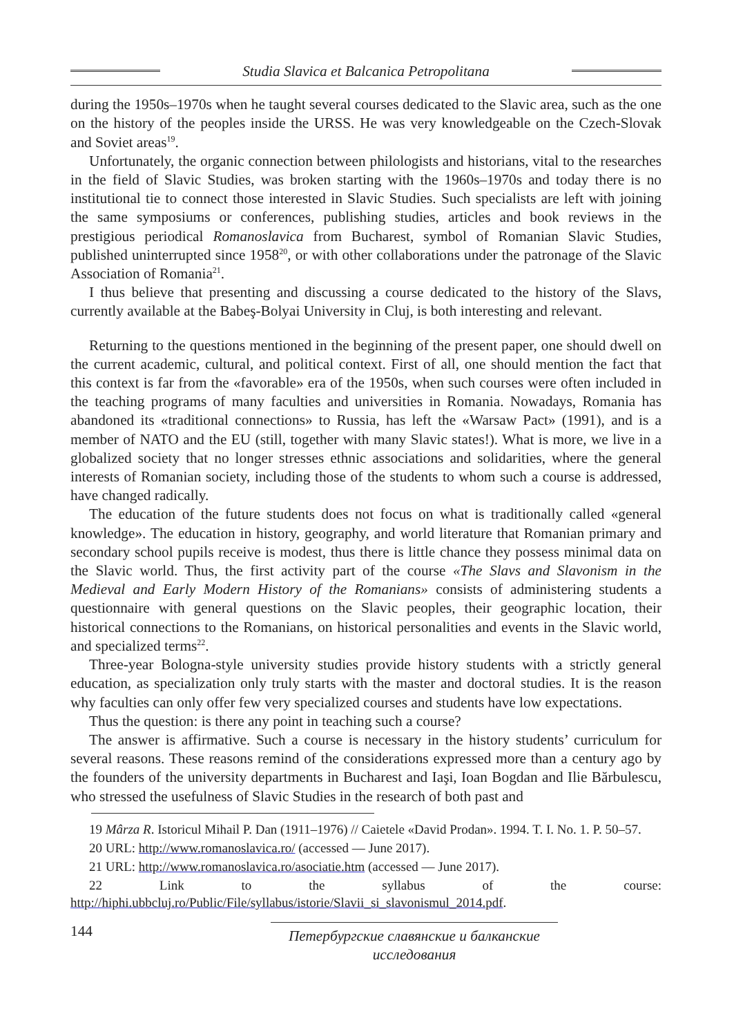Studia Slavica et Balcanica Petropolitana
during the 1950s–1970s when he taught several courses dedicated to the Slavic area, such as the one on the history of the peoples inside the URSS. He was very knowledgeable on the Czech-Slovak and Soviet areas<sup>19</sup>.
Unfortunately, the organic connection between philologists and historians, vital to the researches in the field of Slavic Studies, was broken starting with the 1960s–1970s and today there is no institutional tie to connect those interested in Slavic Studies. Such specialists are left with joining the same symposiums or conferences, publishing studies, articles and book reviews in the prestigious periodical Romanoslavica from Bucharest, symbol of Romanian Slavic Studies, published uninterrupted since 1958<sup>20</sup>, or with other collaborations under the patronage of the Slavic Association of Romania<sup>21</sup>.
I thus believe that presenting and discussing a course dedicated to the history of the Slavs, currently available at the Babeş-Bolyai University in Cluj, is both interesting and relevant.
Returning to the questions mentioned in the beginning of the present paper, one should dwell on the current academic, cultural, and political context. First of all, one should mention the fact that this context is far from the «favorable» era of the 1950s, when such courses were often included in the teaching programs of many faculties and universities in Romania. Nowadays, Romania has abandoned its «traditional connections» to Russia, has left the «Warsaw Pact» (1991), and is a member of NATO and the EU (still, together with many Slavic states!). What is more, we live in a globalized society that no longer stresses ethnic associations and solidarities, where the general interests of Romanian society, including those of the students to whom such a course is addressed, have changed radically.
The education of the future students does not focus on what is traditionally called «general knowledge». The education in history, geography, and world literature that Romanian primary and secondary school pupils receive is modest, thus there is little chance they possess minimal data on the Slavic world. Thus, the first activity part of the course «The Slavs and Slavonism in the Medieval and Early Modern History of the Romanians» consists of administering students a questionnaire with general questions on the Slavic peoples, their geographic location, their historical connections to the Romanians, on historical personalities and events in the Slavic world, and specialized terms<sup>22</sup>.
Three-year Bologna-style university studies provide history students with a strictly general education, as specialization only truly starts with the master and doctoral studies. It is the reason why faculties can only offer few very specialized courses and students have low expectations.
Thus the question: is there any point in teaching such a course?
The answer is affirmative. Such a course is necessary in the history students’ curriculum for several reasons. These reasons remind of the considerations expressed more than a century ago by the founders of the university departments in Bucharest and Iaşi, Ioan Bogdan and Ilie Bărbulescu, who stressed the usefulness of Slavic Studies in the research of both past and
19 Mârza R. Istoricul Mihail P. Dan (1911–1976) // Caietele «David Prodan». 1994. T. I. No. 1. P. 50–57.
20 URL: http://www.romanoslavica.ro/ (accessed — June 2017).
21 URL: http://www.romanoslavica.ro/asociatie.htm (accessed — June 2017).
22 Link to the syllabus of the course: http://hiphi.ubbcluj.ro/Public/File/syllabus/istorie/Slavii_si_slavonismul_2014.pdf.
144
Петербургские славянские и балканские исследования